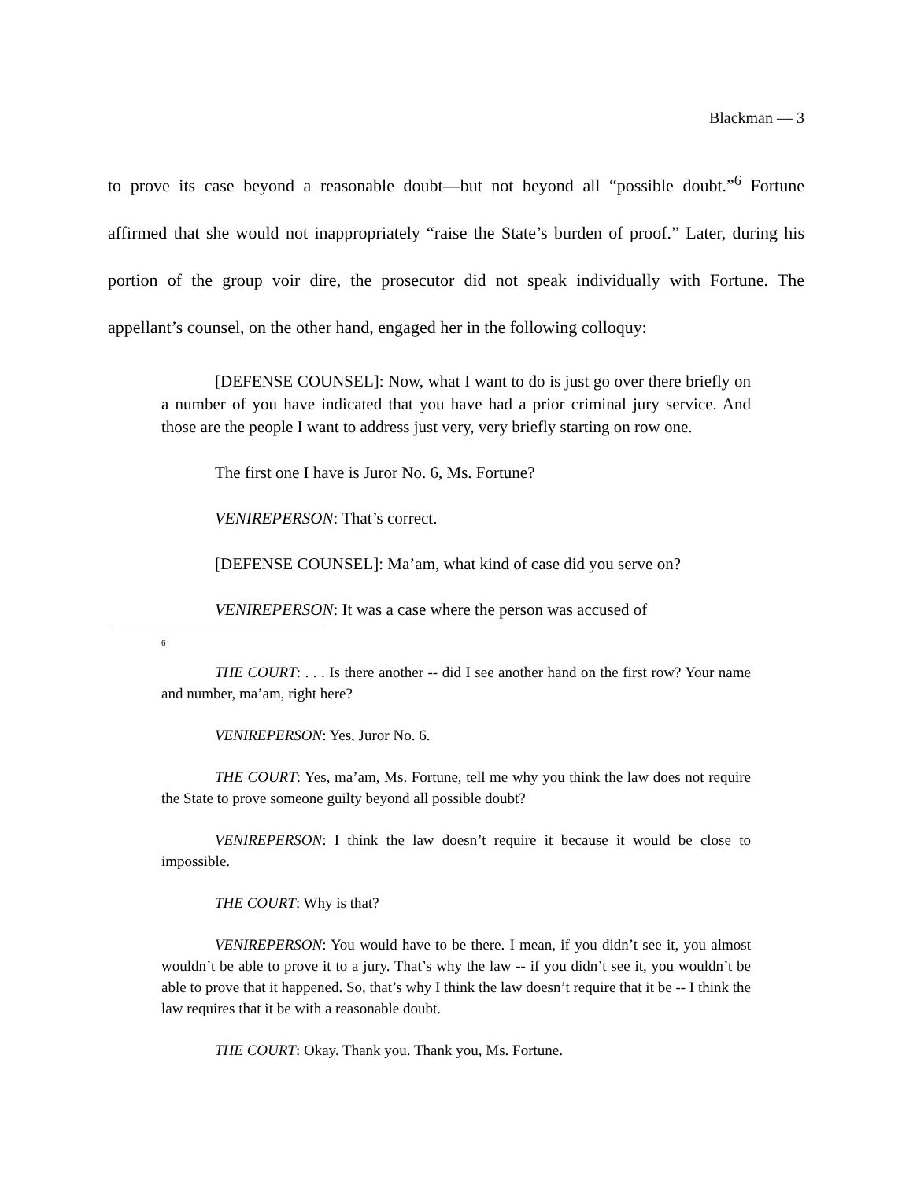Blackman — 3
to prove its case beyond a reasonable doubt—but not beyond all “possible doubt.”<sup>6</sup> Fortune affirmed that she would not inappropriately “raise the State’s burden of proof.” Later, during his portion of the group voir dire, the prosecutor did not speak individually with Fortune. The appellant’s counsel, on the other hand, engaged her in the following colloquy:
[DEFENSE COUNSEL]: Now, what I want to do is just go over there briefly on a number of you have indicated that you have had a prior criminal jury service. And those are the people I want to address just very, very briefly starting on row one.
The first one I have is Juror No. 6, Ms. Fortune?
VENIREPERSON: That’s correct.
[DEFENSE COUNSEL]: Ma’am, what kind of case did you serve on?
VENIREPERSON: It was a case where the person was accused of
<sup>6</sup>
THE COURT: . . . Is there another -- did I see another hand on the first row? Your name and number, ma’am, right here?
VENIREPERSON: Yes, Juror No. 6.
THE COURT: Yes, ma’am, Ms. Fortune, tell me why you think the law does not require the State to prove someone guilty beyond all possible doubt?
VENIREPERSON: I think the law doesn’t require it because it would be close to impossible.
THE COURT: Why is that?
VENIREPERSON: You would have to be there. I mean, if you didn’t see it, you almost wouldn’t be able to prove it to a jury. That’s why the law -- if you didn’t see it, you wouldn’t be able to prove that it happened. So, that’s why I think the law doesn’t require that it be -- I think the law requires that it be with a reasonable doubt.
THE COURT: Okay. Thank you. Thank you, Ms. Fortune.